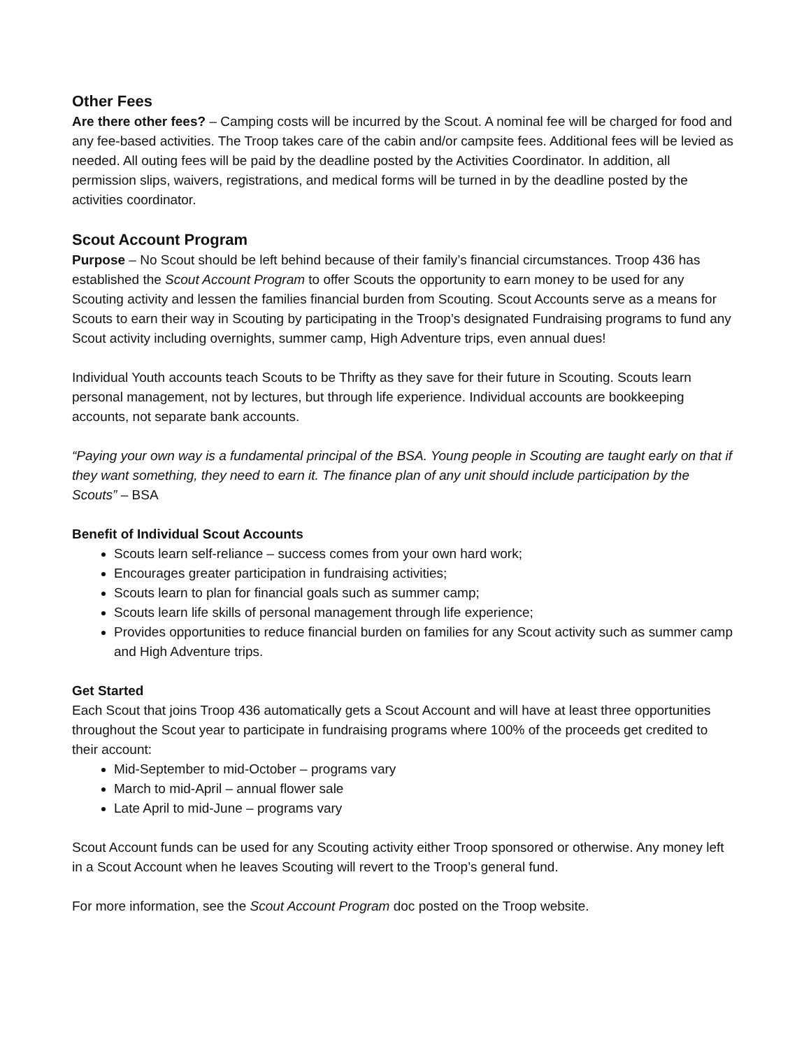Other Fees
Are there other fees? – Camping costs will be incurred by the Scout. A nominal fee will be charged for food and any fee-based activities. The Troop takes care of the cabin and/or campsite fees. Additional fees will be levied as needed. All outing fees will be paid by the deadline posted by the Activities Coordinator. In addition, all permission slips, waivers, registrations, and medical forms will be turned in by the deadline posted by the activities coordinator.
Scout Account Program
Purpose – No Scout should be left behind because of their family’s financial circumstances. Troop 436 has established the Scout Account Program to offer Scouts the opportunity to earn money to be used for any Scouting activity and lessen the families financial burden from Scouting. Scout Accounts serve as a means for Scouts to earn their way in Scouting by participating in the Troop’s designated Fundraising programs to fund any Scout activity including overnights, summer camp, High Adventure trips, even annual dues!
Individual Youth accounts teach Scouts to be Thrifty as they save for their future in Scouting. Scouts learn personal management, not by lectures, but through life experience. Individual accounts are bookkeeping accounts, not separate bank accounts.
“Paying your own way is a fundamental principal of the BSA. Young people in Scouting are taught early on that if they want something, they need to earn it. The finance plan of any unit should include participation by the Scouts” – BSA
Benefit of Individual Scout Accounts
Scouts learn self-reliance – success comes from your own hard work;
Encourages greater participation in fundraising activities;
Scouts learn to plan for financial goals such as summer camp;
Scouts learn life skills of personal management through life experience;
Provides opportunities to reduce financial burden on families for any Scout activity such as summer camp and High Adventure trips.
Get Started
Each Scout that joins Troop 436 automatically gets a Scout Account and will have at least three opportunities throughout the Scout year to participate in fundraising programs where 100% of the proceeds get credited to their account:
Mid-September to mid-October – programs vary
March to mid-April – annual flower sale
Late April to mid-June – programs vary
Scout Account funds can be used for any Scouting activity either Troop sponsored or otherwise. Any money left in a Scout Account when he leaves Scouting will revert to the Troop’s general fund.
For more information, see the Scout Account Program doc posted on the Troop website.